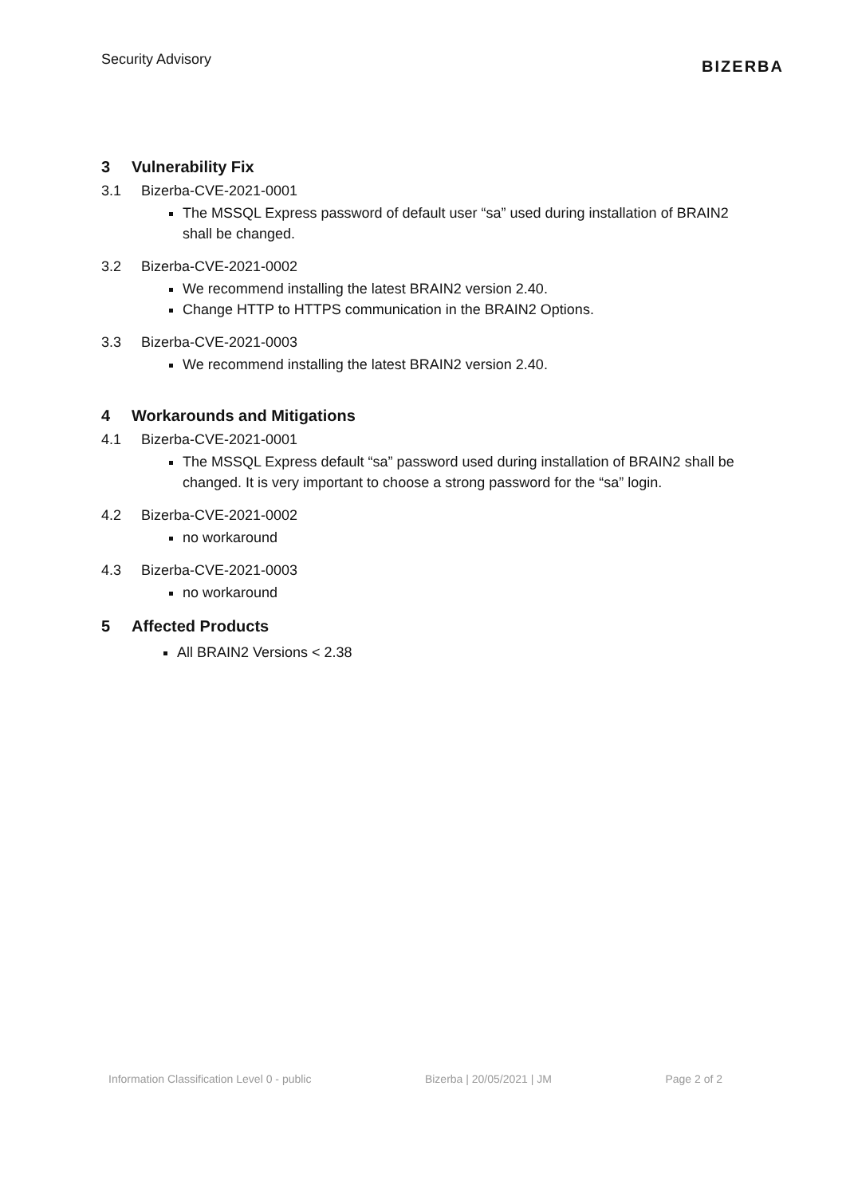Security Advisory
BIZERBA
3 Vulnerability Fix
3.1 Bizerba-CVE-2021-0001
The MSSQL Express password of default user “sa” used during installation of BRAIN2 shall be changed.
3.2 Bizerba-CVE-2021-0002
We recommend installing the latest BRAIN2 version 2.40.
Change HTTP to HTTPS communication in the BRAIN2 Options.
3.3 Bizerba-CVE-2021-0003
We recommend installing the latest BRAIN2 version 2.40.
4 Workarounds and Mitigations
4.1 Bizerba-CVE-2021-0001
The MSSQL Express default “sa” password used during installation of BRAIN2 shall be changed. It is very important to choose a strong password for the “sa” login.
4.2 Bizerba-CVE-2021-0002
no workaround
4.3 Bizerba-CVE-2021-0003
no workaround
5 Affected Products
All BRAIN2 Versions < 2.38
Information Classification Level 0 - public Bizerba | 20/05/2021 | JM Page 2 of 2